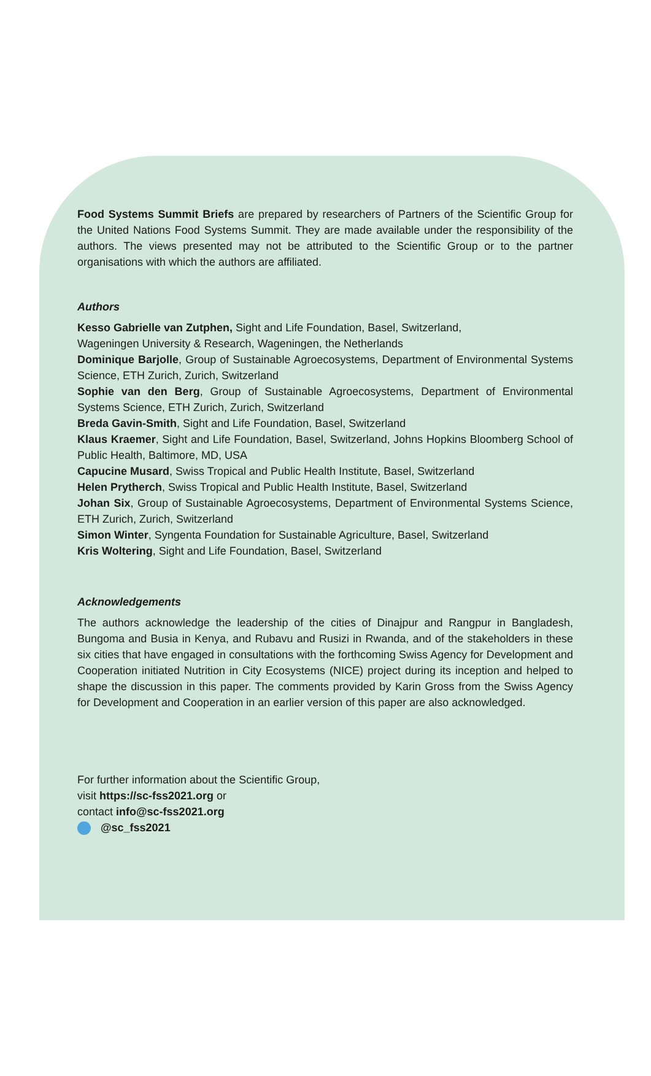Food Systems Summit Briefs are prepared by researchers of Partners of the Scientific Group for the United Nations Food Systems Summit. They are made available under the responsibility of the authors. The views presented may not be attributed to the Scientific Group or to the partner organisations with which the authors are affiliated.
Authors
Kesso Gabrielle van Zutphen, Sight and Life Foundation, Basel, Switzerland,
Wageningen University & Research, Wageningen, the Netherlands
Dominique Barjolle, Group of Sustainable Agroecosystems, Department of Environmental Systems Science, ETH Zurich, Zurich, Switzerland
Sophie van den Berg, Group of Sustainable Agroecosystems, Department of Environmental Systems Science, ETH Zurich, Zurich, Switzerland
Breda Gavin-Smith, Sight and Life Foundation, Basel, Switzerland
Klaus Kraemer, Sight and Life Foundation, Basel, Switzerland, Johns Hopkins Bloomberg School of Public Health, Baltimore, MD, USA
Capucine Musard, Swiss Tropical and Public Health Institute, Basel, Switzerland
Helen Prytherch, Swiss Tropical and Public Health Institute, Basel, Switzerland
Johan Six, Group of Sustainable Agroecosystems, Department of Environmental Systems Science, ETH Zurich, Zurich, Switzerland
Simon Winter, Syngenta Foundation for Sustainable Agriculture, Basel, Switzerland
Kris Woltering, Sight and Life Foundation, Basel, Switzerland
Acknowledgements
The authors acknowledge the leadership of the cities of Dinajpur and Rangpur in Bangladesh, Bungoma and Busia in Kenya, and Rubavu and Rusizi in Rwanda, and of the stakeholders in these six cities that have engaged in consultations with the forthcoming Swiss Agency for Development and Cooperation initiated Nutrition in City Ecosystems (NICE) project during its inception and helped to shape the discussion in this paper. The comments provided by Karin Gross from the Swiss Agency for Development and Cooperation in an earlier version of this paper are also acknowledged.
For further information about the Scientific Group,
visit https://sc-fss2021.org or
contact info@sc-fss2021.org
@sc_fss2021